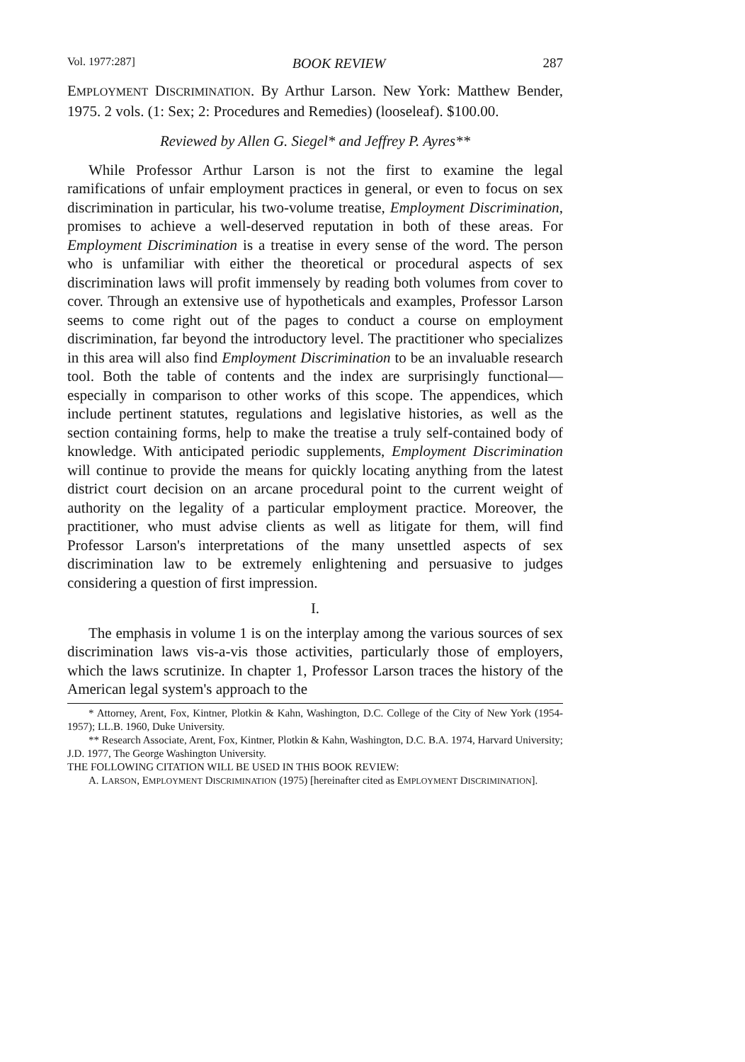Vol. 1977:287] BOOK REVIEW 287
EMPLOYMENT DISCRIMINATION. By Arthur Larson. New York: Matthew Bender, 1975. 2 vols. (1: Sex; 2: Procedures and Remedies) (looseleaf). $100.00.
Reviewed by Allen G. Siegel* and Jeffrey P. Ayres**
While Professor Arthur Larson is not the first to examine the legal ramifications of unfair employment practices in general, or even to focus on sex discrimination in particular, his two-volume treatise, Employment Discrimination, promises to achieve a well-deserved reputation in both of these areas. For Employment Discrimination is a treatise in every sense of the word. The person who is unfamiliar with either the theoretical or procedural aspects of sex discrimination laws will profit immensely by reading both volumes from cover to cover. Through an extensive use of hypotheticals and examples, Professor Larson seems to come right out of the pages to conduct a course on employment discrimination, far beyond the introductory level. The practitioner who specializes in this area will also find Employment Discrimination to be an invaluable research tool. Both the table of contents and the index are surprisingly functional—especially in comparison to other works of this scope. The appendices, which include pertinent statutes, regulations and legislative histories, as well as the section containing forms, help to make the treatise a truly self-contained body of knowledge. With anticipated periodic supplements, Employment Discrimination will continue to provide the means for quickly locating anything from the latest district court decision on an arcane procedural point to the current weight of authority on the legality of a particular employment practice. Moreover, the practitioner, who must advise clients as well as litigate for them, will find Professor Larson's interpretations of the many unsettled aspects of sex discrimination law to be extremely enlightening and persuasive to judges considering a question of first impression.
I.
The emphasis in volume 1 is on the interplay among the various sources of sex discrimination laws vis-a-vis those activities, particularly those of employers, which the laws scrutinize. In chapter 1, Professor Larson traces the history of the American legal system's approach to the
* Attorney, Arent, Fox, Kintner, Plotkin & Kahn, Washington, D.C. College of the City of New York (1954-1957); LL.B. 1960, Duke University.
** Research Associate, Arent, Fox, Kintner, Plotkin & Kahn, Washington, D.C. B.A. 1974, Harvard University; J.D. 1977, The George Washington University.
THE FOLLOWING CITATION WILL BE USED IN THIS BOOK REVIEW:
A. LARSON, EMPLOYMENT DISCRIMINATION (1975) [hereinafter cited as EMPLOYMENT DISCRIMINATION].